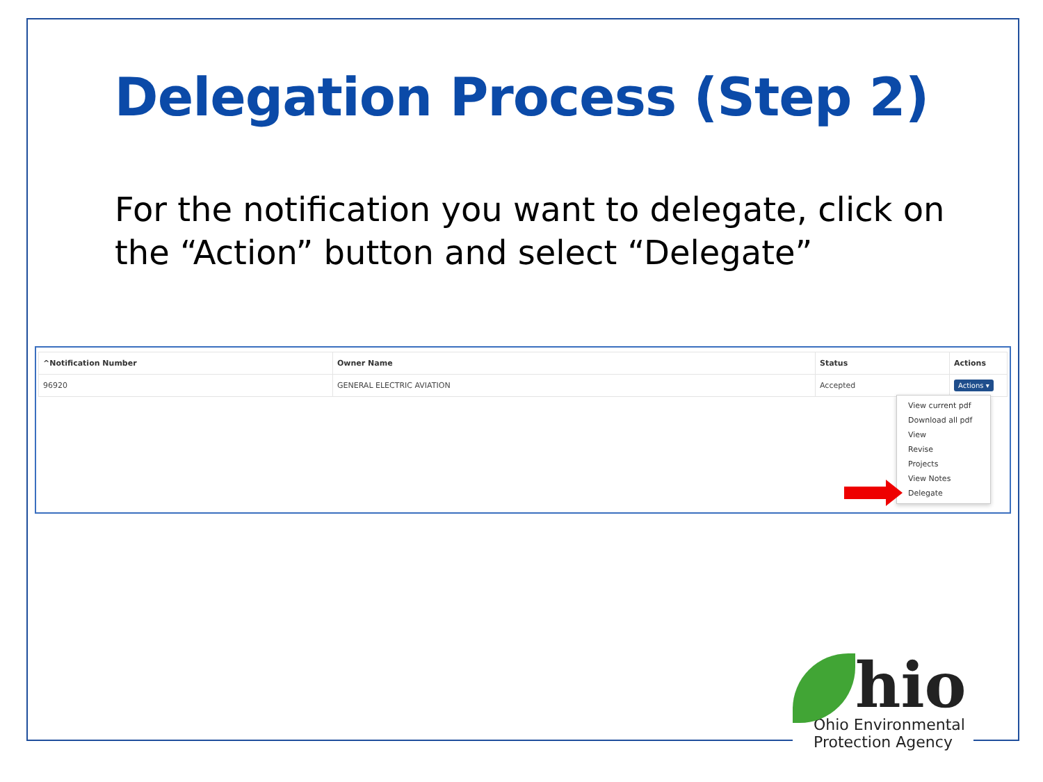Delegation Process (Step 2)
For the notification you want to delegate, click on the “Action” button and select “Delegate”
| ^Notification Number | Owner Name | Status | Actions |
| --- | --- | --- | --- |
| 96920 | GENERAL ELECTRIC AVIATION | Accepted | Actions ▾ |
View current pdf
Download all pdf
View
Revise
Projects
View Notes
Delegate
hio
Ohio Environmental
Protection Agency